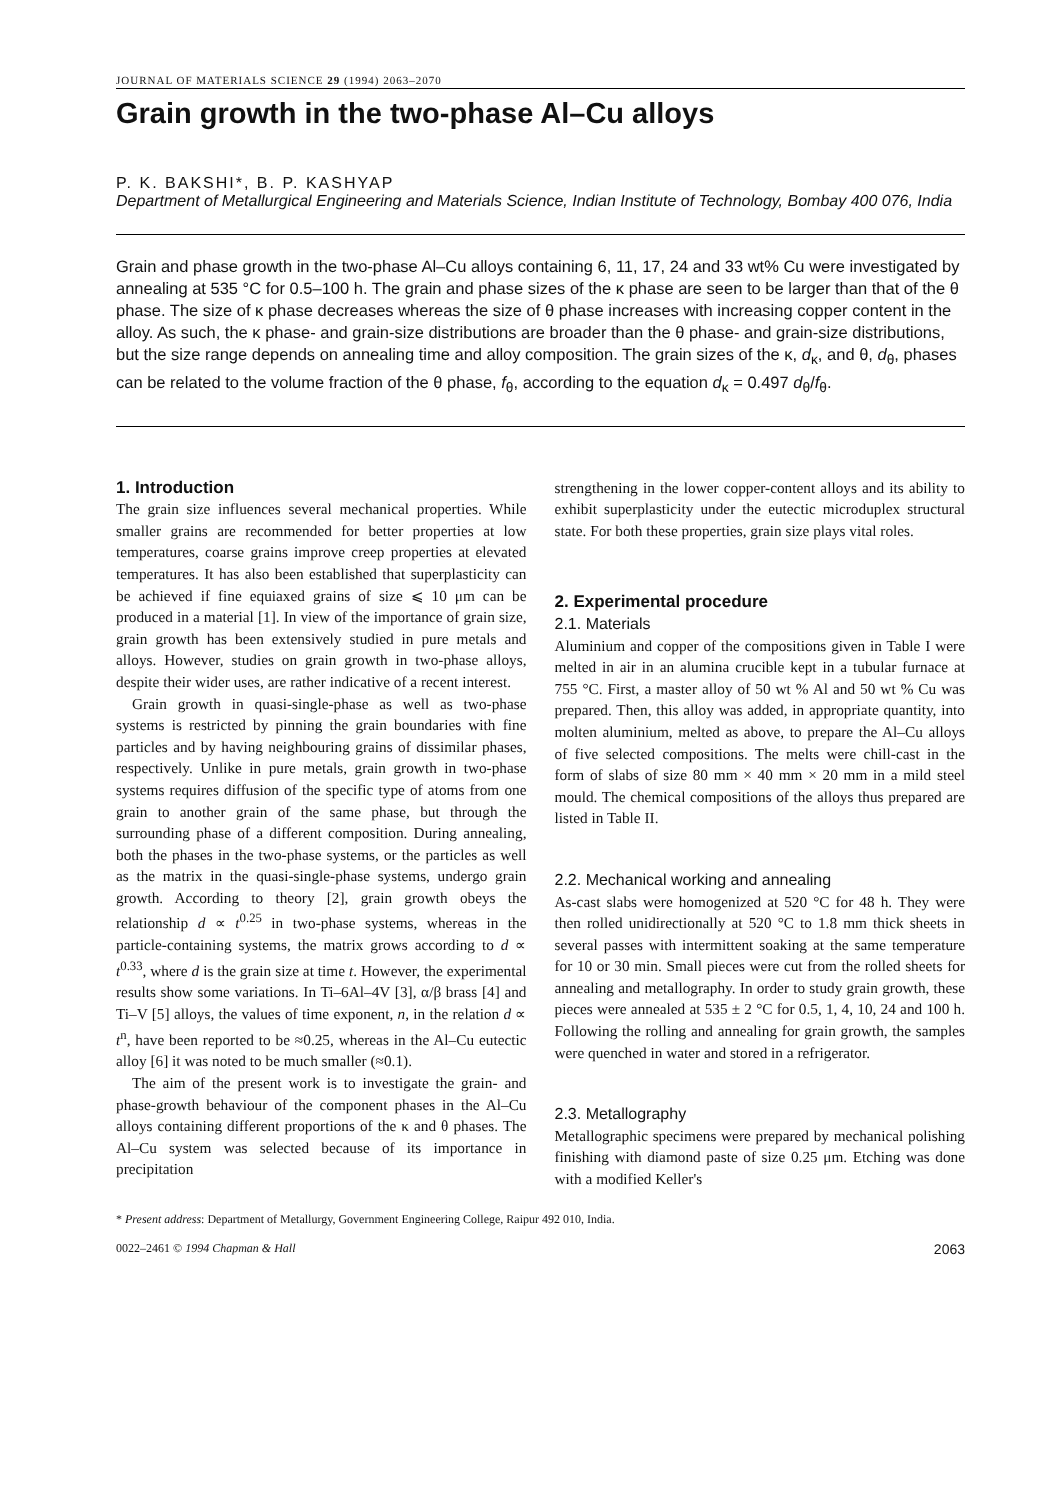JOURNAL OF MATERIALS SCIENCE 29 (1994) 2063–2070
Grain growth in the two-phase Al–Cu alloys
P. K. BAKSHI*, B. P. KASHYAP
Department of Metallurgical Engineering and Materials Science, Indian Institute of Technology, Bombay 400 076, India
Grain and phase growth in the two-phase Al–Cu alloys containing 6, 11, 17, 24 and 33 wt% Cu were investigated by annealing at 535 °C for 0.5–100 h. The grain and phase sizes of the κ phase are seen to be larger than that of the θ phase. The size of κ phase decreases whereas the size of θ phase increases with increasing copper content in the alloy. As such, the κ phase- and grain-size distributions are broader than the θ phase- and grain-size distributions, but the size range depends on annealing time and alloy composition. The grain sizes of the κ, d<sub>κ</sub>, and θ, d<sub>θ</sub>, phases can be related to the volume fraction of the θ phase, f<sub>θ</sub>, according to the equation d<sub>κ</sub> = 0.497 d<sub>θ</sub>/f<sub>θ</sub>.
1. Introduction
The grain size influences several mechanical properties. While smaller grains are recommended for better properties at low temperatures, coarse grains improve creep properties at elevated temperatures. It has also been established that superplasticity can be achieved if fine equiaxed grains of size ⩽ 10 μm can be produced in a material [1]. In view of the importance of grain size, grain growth has been extensively studied in pure metals and alloys. However, studies on grain growth in two-phase alloys, despite their wider uses, are rather indicative of a recent interest.
Grain growth in quasi-single-phase as well as two-phase systems is restricted by pinning the grain boundaries with fine particles and by having neighbouring grains of dissimilar phases, respectively. Unlike in pure metals, grain growth in two-phase systems requires diffusion of the specific type of atoms from one grain to another grain of the same phase, but through the surrounding phase of a different composition. During annealing, both the phases in the two-phase systems, or the particles as well as the matrix in the quasi-single-phase systems, undergo grain growth. According to theory [2], grain growth obeys the relationship d ∝ t<sup>0.25</sup> in two-phase systems, whereas in the particle-containing systems, the matrix grows according to d ∝ t<sup>0.33</sup>, where d is the grain size at time t. However, the experimental results show some variations. In Ti–6Al–4V [3], α/β brass [4] and Ti–V [5] alloys, the values of time exponent, n, in the relation d ∝ t<sup>n</sup>, have been reported to be ≈0.25, whereas in the Al–Cu eutectic alloy [6] it was noted to be much smaller (≈0.1).
The aim of the present work is to investigate the grain- and phase-growth behaviour of the component phases in the Al–Cu alloys containing different proportions of the κ and θ phases. The Al–Cu system was selected because of its importance in precipitation
strengthening in the lower copper-content alloys and its ability to exhibit superplasticity under the eutectic microduplex structural state. For both these properties, grain size plays vital roles.
2. Experimental procedure
2.1. Materials
Aluminium and copper of the compositions given in Table I were melted in air in an alumina crucible kept in a tubular furnace at 755 °C. First, a master alloy of 50 wt % Al and 50 wt % Cu was prepared. Then, this alloy was added, in appropriate quantity, into molten aluminium, melted as above, to prepare the Al–Cu alloys of five selected compositions. The melts were chill-cast in the form of slabs of size 80 mm × 40 mm × 20 mm in a mild steel mould. The chemical compositions of the alloys thus prepared are listed in Table II.
2.2. Mechanical working and annealing
As-cast slabs were homogenized at 520 °C for 48 h. They were then rolled unidirectionally at 520 °C to 1.8 mm thick sheets in several passes with intermittent soaking at the same temperature for 10 or 30 min. Small pieces were cut from the rolled sheets for annealing and metallography. In order to study grain growth, these pieces were annealed at 535 ± 2 °C for 0.5, 1, 4, 10, 24 and 100 h. Following the rolling and annealing for grain growth, the samples were quenched in water and stored in a refrigerator.
2.3. Metallography
Metallographic specimens were prepared by mechanical polishing finishing with diamond paste of size 0.25 μm. Etching was done with a modified Keller's
* Present address: Department of Metallurgy, Government Engineering College, Raipur 492 010, India.
0022–2461 © 1994 Chapman & Hall 2063